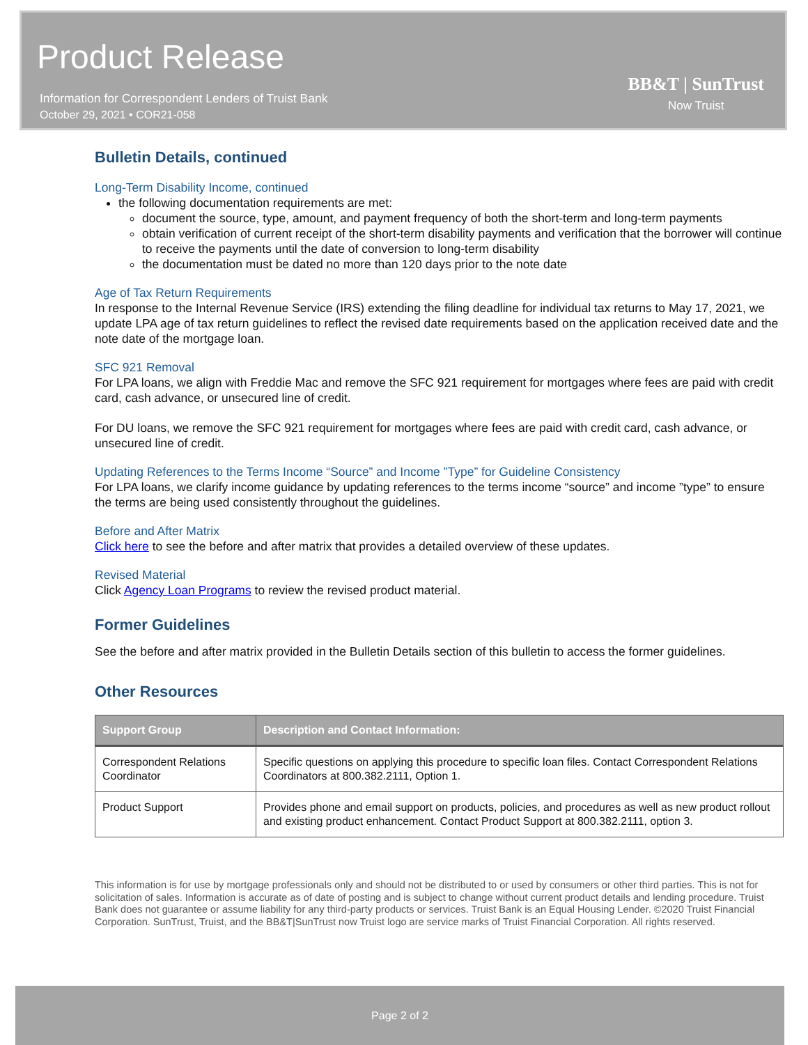Product Release
Information for Correspondent Lenders of Truist Bank
October 29, 2021 • COR21-058
BB&T | SunTrust
Now Truist
Bulletin Details, continued
Long-Term Disability Income, continued
the following documentation requirements are met:
document the source, type, amount, and payment frequency of both the short-term and long-term payments
obtain verification of current receipt of the short-term disability payments and verification that the borrower will continue to receive the payments until the date of conversion to long-term disability
the documentation must be dated no more than 120 days prior to the note date
Age of Tax Return Requirements
In response to the Internal Revenue Service (IRS) extending the filing deadline for individual tax returns to May 17, 2021, we update LPA age of tax return guidelines to reflect the revised date requirements based on the application received date and the note date of the mortgage loan.
SFC 921 Removal
For LPA loans, we align with Freddie Mac and remove the SFC 921 requirement for mortgages where fees are paid with credit card, cash advance, or unsecured line of credit.
For DU loans, we remove the SFC 921 requirement for mortgages where fees are paid with credit card, cash advance, or unsecured line of credit.
Updating References to the Terms Income “Source” and Income ”Type” for Guideline Consistency
For LPA loans, we clarify income guidance by updating references to the terms income “source” and income ”type” to ensure the terms are being used consistently throughout the guidelines.
Before and After Matrix
Click here to see the before and after matrix that provides a detailed overview of these updates.
Revised Material
Click Agency Loan Programs to review the revised product material.
Former Guidelines
See the before and after matrix provided in the Bulletin Details section of this bulletin to access the former guidelines.
Other Resources
| Support Group | Description and Contact Information: |
| --- | --- |
| Correspondent Relations Coordinator | Specific questions on applying this procedure to specific loan files. Contact Correspondent Relations Coordinators at 800.382.2111, Option 1. |
| Product Support | Provides phone and email support on products, policies, and procedures as well as new product rollout and existing product enhancement. Contact Product Support at 800.382.2111, option 3. |
This information is for use by mortgage professionals only and should not be distributed to or used by consumers or other third parties. This is not for solicitation of sales. Information is accurate as of date of posting and is subject to change without current product details and lending procedure. Truist Bank does not guarantee or assume liability for any third-party products or services. Truist Bank is an Equal Housing Lender. ©2020 Truist Financial Corporation. SunTrust, Truist, and the BB&T|SunTrust now Truist logo are service marks of Truist Financial Corporation. All rights reserved.
Page 2 of 2